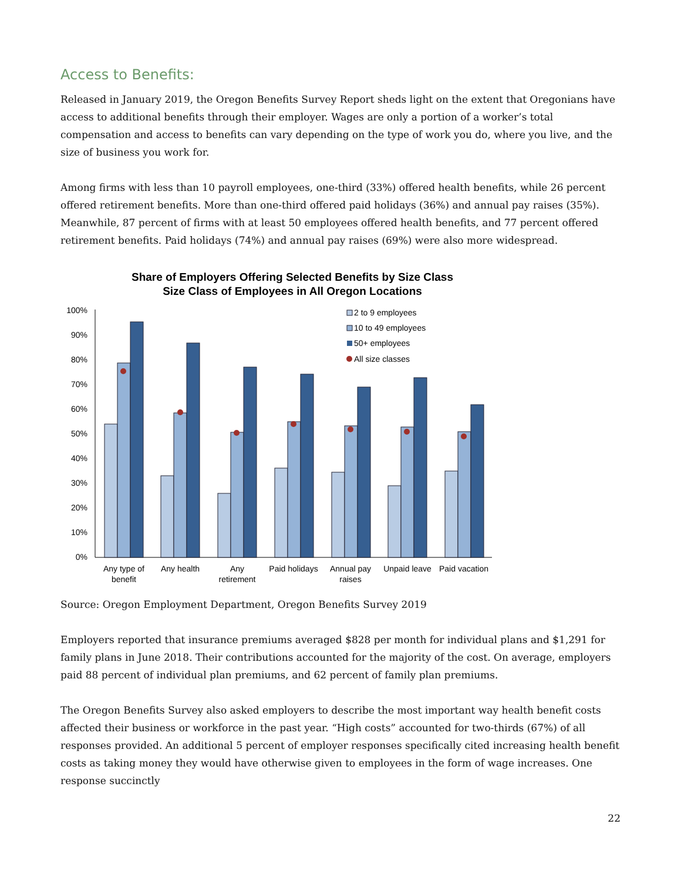Access to Benefits:
Released in January 2019, the Oregon Benefits Survey Report sheds light on the extent that Oregonians have access to additional benefits through their employer. Wages are only a portion of a worker’s total compensation and access to benefits can vary depending on the type of work you do, where you live, and the size of business you work for.
Among firms with less than 10 payroll employees, one-third (33%) offered health benefits, while 26 percent offered retirement benefits. More than one-third offered paid holidays (36%) and annual pay raises (35%). Meanwhile, 87 percent of firms with at least 50 employees offered health benefits, and 77 percent offered retirement benefits. Paid holidays (74%) and annual pay raises (69%) were also more widespread.
Share of Employers Offering Selected Benefits by Size Class
Size Class of Employees in All Oregon Locations
100%
90%
80%
70%
60%
50%
40%
30%
20%
10%
0%
2 to 9 employees
10 to 49 employees
50+ employees
All size classes
Any type of
benefit
Any health
Any
retirement
Paid holidays
Annual pay
raises
Unpaid leave
Paid vacation
Source: Oregon Employment Department, Oregon Benefits Survey 2019
Employers reported that insurance premiums averaged $828 per month for individual plans and $1,291 for family plans in June 2018. Their contributions accounted for the majority of the cost. On average, employers paid 88 percent of individual plan premiums, and 62 percent of family plan premiums.
The Oregon Benefits Survey also asked employers to describe the most important way health benefit costs affected their business or workforce in the past year. “High costs” accounted for two-thirds (67%) of all responses provided. An additional 5 percent of employer responses specifically cited increasing health benefit costs as taking money they would have otherwise given to employees in the form of wage increases. One response succinctly
22